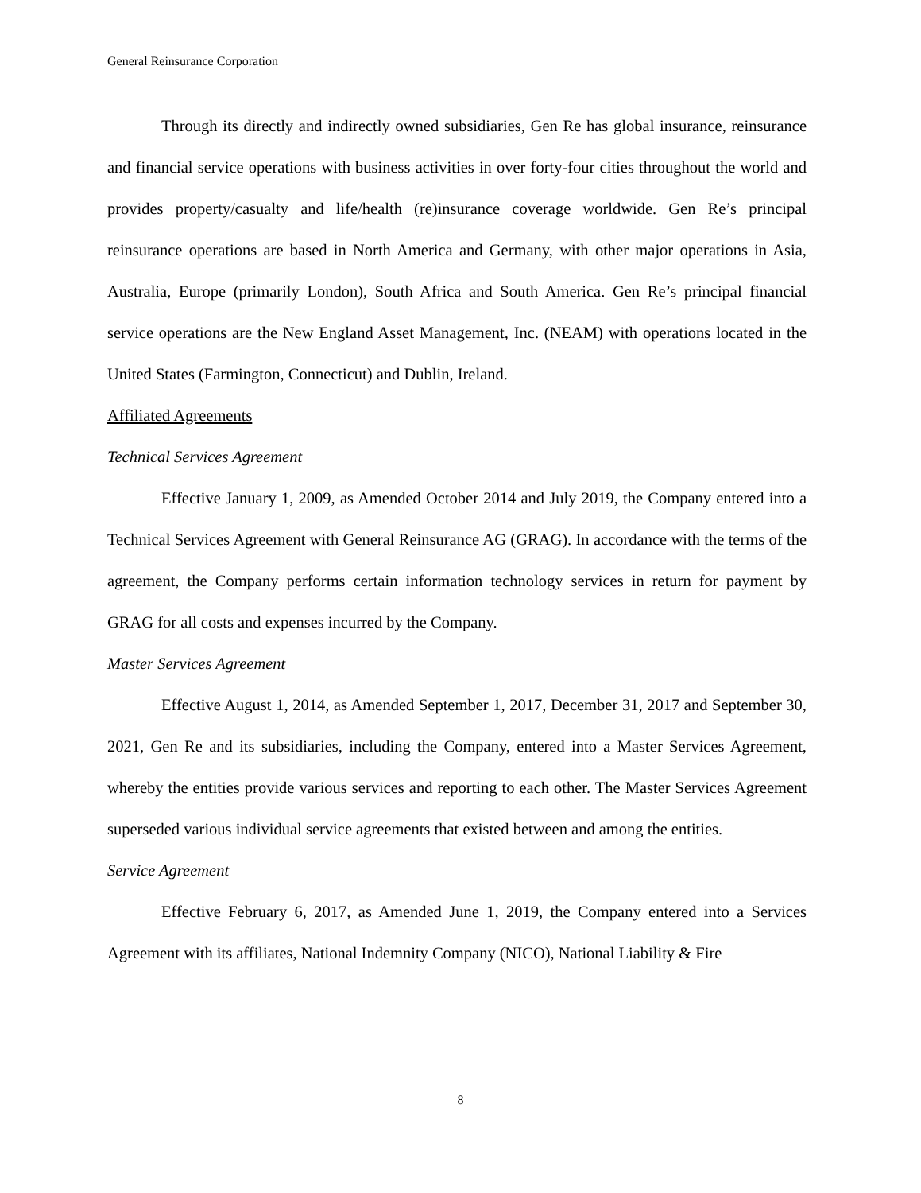General Reinsurance Corporation
Through its directly and indirectly owned subsidiaries, Gen Re has global insurance, reinsurance and financial service operations with business activities in over forty-four cities throughout the world and provides property/casualty and life/health (re)insurance coverage worldwide. Gen Re’s principal reinsurance operations are based in North America and Germany, with other major operations in Asia, Australia, Europe (primarily London), South Africa and South America. Gen Re’s principal financial service operations are the New England Asset Management, Inc. (NEAM) with operations located in the United States (Farmington, Connecticut) and Dublin, Ireland.
Affiliated Agreements
Technical Services Agreement
Effective January 1, 2009, as Amended October 2014 and July 2019, the Company entered into a Technical Services Agreement with General Reinsurance AG (GRAG). In accordance with the terms of the agreement, the Company performs certain information technology services in return for payment by GRAG for all costs and expenses incurred by the Company.
Master Services Agreement
Effective August 1, 2014, as Amended September 1, 2017, December 31, 2017 and September 30, 2021, Gen Re and its subsidiaries, including the Company, entered into a Master Services Agreement, whereby the entities provide various services and reporting to each other. The Master Services Agreement superseded various individual service agreements that existed between and among the entities.
Service Agreement
Effective February 6, 2017, as Amended June 1, 2019, the Company entered into a Services Agreement with its affiliates, National Indemnity Company (NICO), National Liability & Fire
8